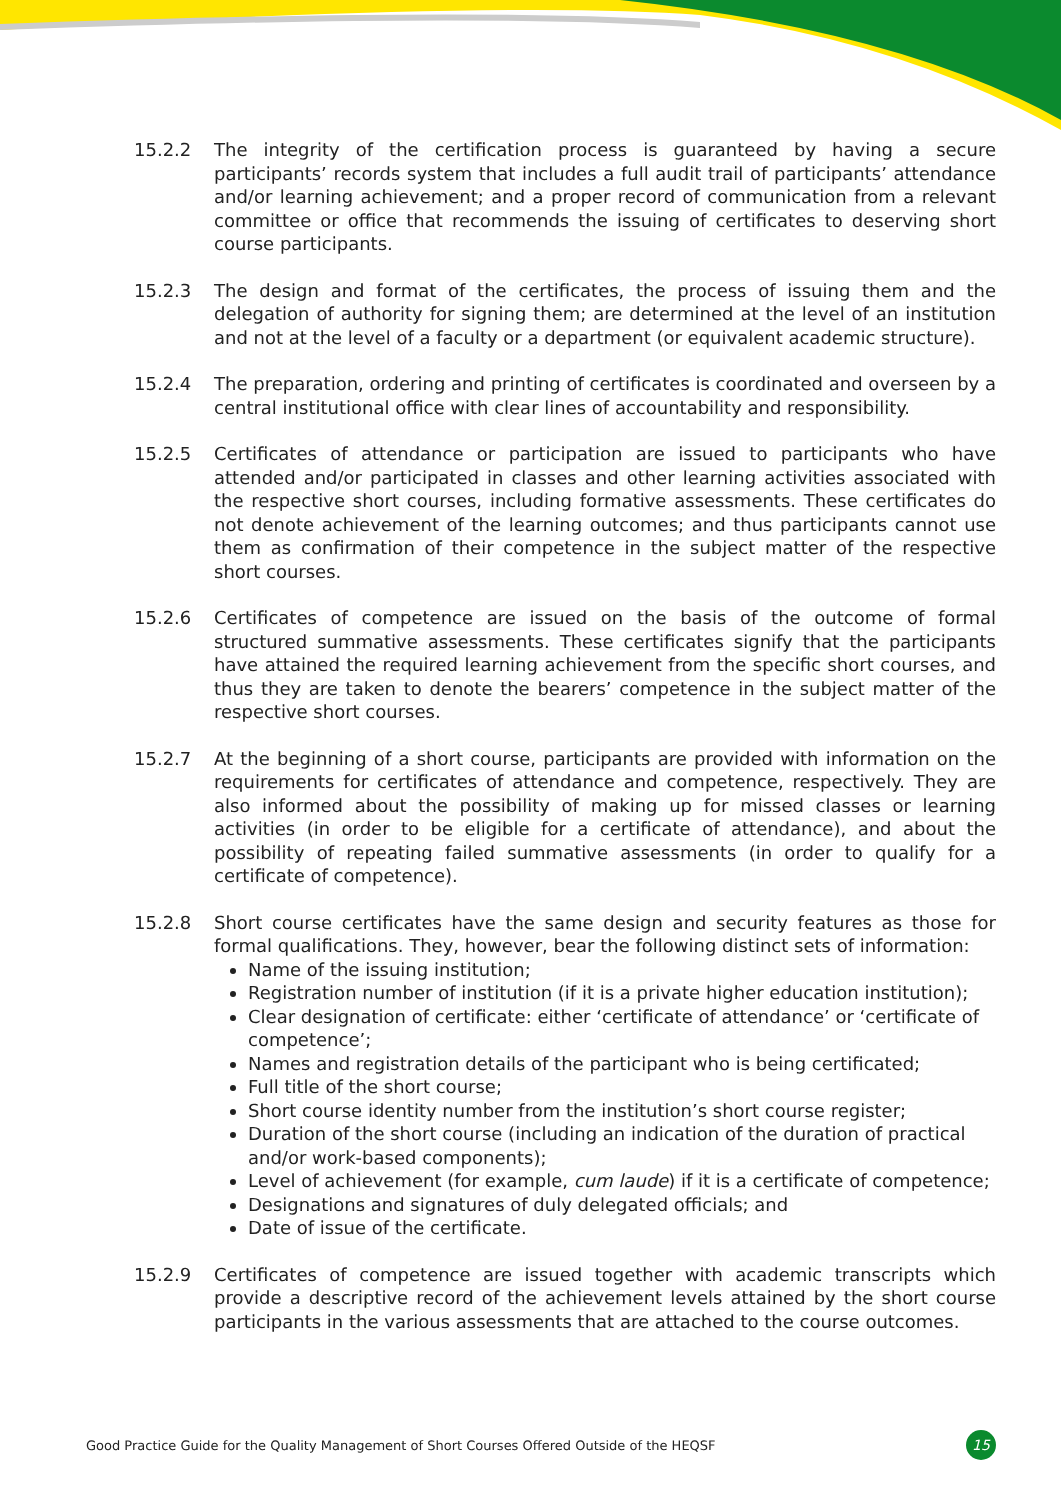15.2.2 The integrity of the certification process is guaranteed by having a secure participants’ records system that includes a full audit trail of participants’ attendance and/or learning achievement; and a proper record of communication from a relevant committee or office that recommends the issuing of certificates to deserving short course participants.
15.2.3 The design and format of the certificates, the process of issuing them and the delegation of authority for signing them; are determined at the level of an institution and not at the level of a faculty or a department (or equivalent academic structure).
15.2.4 The preparation, ordering and printing of certificates is coordinated and overseen by a central institutional office with clear lines of accountability and responsibility.
15.2.5 Certificates of attendance or participation are issued to participants who have attended and/or participated in classes and other learning activities associated with the respective short courses, including formative assessments. These certificates do not denote achievement of the learning outcomes; and thus participants cannot use them as confirmation of their competence in the subject matter of the respective short courses.
15.2.6 Certificates of competence are issued on the basis of the outcome of formal structured summative assessments. These certificates signify that the participants have attained the required learning achievement from the specific short courses, and thus they are taken to denote the bearers’ competence in the subject matter of the respective short courses.
15.2.7 At the beginning of a short course, participants are provided with information on the requirements for certificates of attendance and competence, respectively. They are also informed about the possibility of making up for missed classes or learning activities (in order to be eligible for a certificate of attendance), and about the possibility of repeating failed summative assessments (in order to qualify for a certificate of competence).
15.2.8 Short course certificates have the same design and security features as those for formal qualifications. They, however, bear the following distinct sets of information:
Name of the issuing institution;
Registration number of institution (if it is a private higher education institution);
Clear designation of certificate: either ‘certificate of attendance’ or ‘certificate of competence’;
Names and registration details of the participant who is being certificated;
Full title of the short course;
Short course identity number from the institution’s short course register;
Duration of the short course (including an indication of the duration of practical and/or work-based components);
Level of achievement (for example, cum laude) if it is a certificate of competence;
Designations and signatures of duly delegated officials; and
Date of issue of the certificate.
15.2.9 Certificates of competence are issued together with academic transcripts which provide a descriptive record of the achievement levels attained by the short course participants in the various assessments that are attached to the course outcomes.
Good Practice Guide for the Quality Management of Short Courses Offered Outside of the HEQSF 15